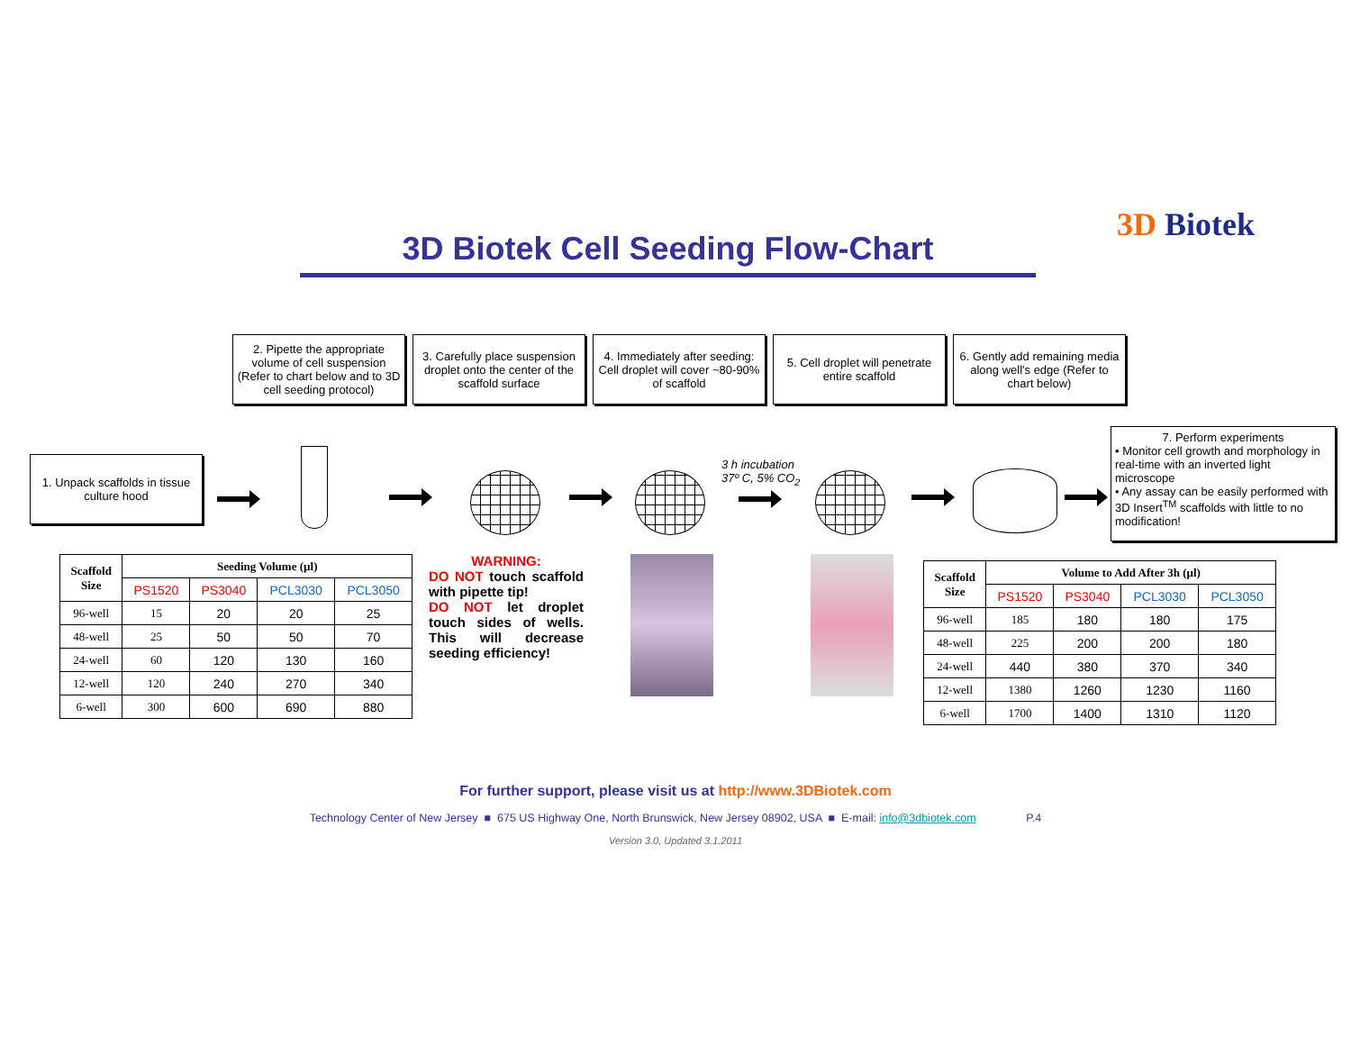3D Biotek
3D Biotek Cell Seeding Flow-Chart
2. Pipette the appropriate volume of cell suspension (Refer to chart below and to 3D cell seeding protocol)
3. Carefully place suspension droplet onto the center of the scaffold surface
4. Immediately after seeding: Cell droplet will cover ~80-90% of scaffold
5. Cell droplet will penetrate entire scaffold
6. Gently add remaining media along well's edge (Refer to chart below)
1. Unpack scaffolds in tissue culture hood
7. Perform experiments
• Monitor cell growth and morphology in real-time with an inverted light microscope
• Any assay can be easily performed with 3D Insert<sup>TM</sup> scaffolds with little to no modification!
3 h incubation
37º C, 5% CO<sub>2</sub>
| Scaffold Size | Seeding Volume (µl) | | | |
| --- | --- | --- | --- | --- |
| | PS1520 | PS3040 | PCL3030 | PCL3050 |
| 96-well | 15 | 20 | 20 | 25 |
| 48-well | 25 | 50 | 50 | 70 |
| 24-well | 60 | 120 | 130 | 160 |
| 12-well | 120 | 240 | 270 | 340 |
| 6-well | 300 | 600 | 690 | 880 |
WARNING:
DO NOT touch scaffold with pipette tip!
DO NOT let droplet touch sides of wells. This will decrease seeding efficiency!
| Scaffold Size | Volume to Add After 3h (µl) | | | |
| --- | --- | --- | --- | --- |
| | PS1520 | PS3040 | PCL3030 | PCL3050 |
| 96-well | 185 | 180 | 180 | 175 |
| 48-well | 225 | 200 | 200 | 180 |
| 24-well | 440 | 380 | 370 | 340 |
| 12-well | 1380 | 1260 | 1230 | 1160 |
| 6-well | 1700 | 1400 | 1310 | 1120 |
For further support, please visit us at http://www.3DBiotek.com
Technology Center of New Jersey ■ 675 US Highway One, North Brunswick, New Jersey 08902, USA ■ E-mail: info@3dbiotek.com P.4
Version 3.0, Updated 3.1.2011